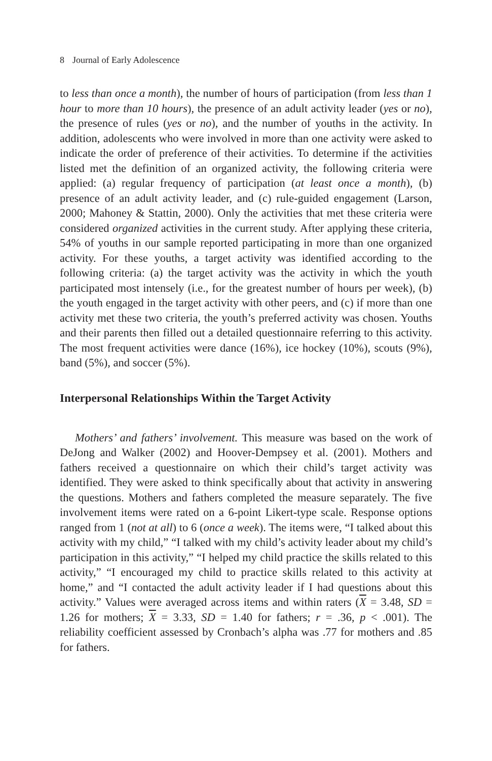8 Journal of Early Adolescence
to less than once a month), the number of hours of participation (from less than 1 hour to more than 10 hours), the presence of an adult activity leader (yes or no), the presence of rules (yes or no), and the number of youths in the activity. In addition, adolescents who were involved in more than one activity were asked to indicate the order of preference of their activities. To determine if the activities listed met the definition of an organized activity, the following criteria were applied: (a) regular frequency of participation (at least once a month), (b) presence of an adult activity leader, and (c) rule-guided engagement (Larson, 2000; Mahoney & Stattin, 2000). Only the activities that met these criteria were considered organized activities in the current study. After applying these criteria, 54% of youths in our sample reported participating in more than one organized activity. For these youths, a target activity was identified according to the following criteria: (a) the target activity was the activity in which the youth participated most intensely (i.e., for the greatest number of hours per week), (b) the youth engaged in the target activity with other peers, and (c) if more than one activity met these two criteria, the youth’s preferred activity was chosen. Youths and their parents then filled out a detailed questionnaire referring to this activity. The most frequent activities were dance (16%), ice hockey (10%), scouts (9%), band (5%), and soccer (5%).
Interpersonal Relationships Within the Target Activity
Mothers’ and fathers’ involvement. This measure was based on the work of DeJong and Walker (2002) and Hoover-Dempsey et al. (2001). Mothers and fathers received a questionnaire on which their child’s target activity was identified. They were asked to think specifically about that activity in answering the questions. Mothers and fathers completed the measure separately. The five involvement items were rated on a 6-point Likert-type scale. Response options ranged from 1 (not at all) to 6 (once a week). The items were, “I talked about this activity with my child,” “I talked with my child’s activity leader about my child’s participation in this activity,” “I helped my child practice the skills related to this activity,” “I encouraged my child to practice skills related to this activity at home,” and “I contacted the adult activity leader if I had questions about this activity.” Values were averaged across items and within raters (X = 3.48, SD = 1.26 for mothers; X = 3.33, SD = 1.40 for fathers; r = .36, p < .001). The reliability coefficient assessed by Cronbach’s alpha was .77 for mothers and .85 for fathers.